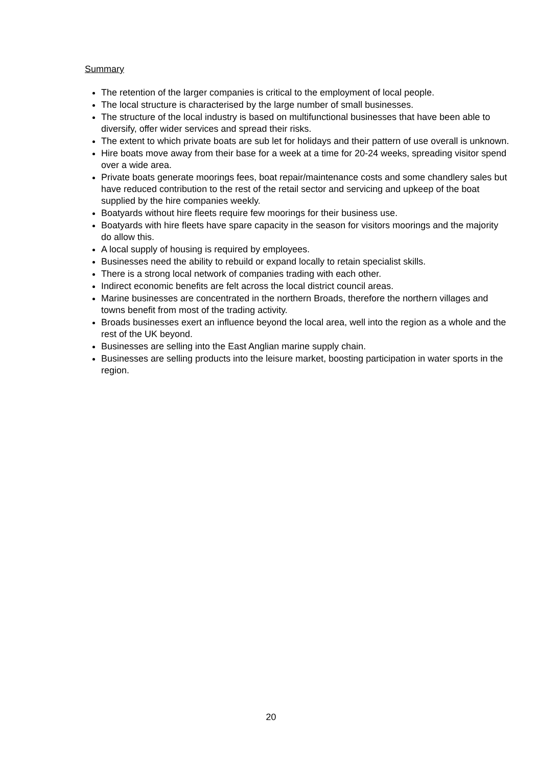Summary
The retention of the larger companies is critical to the employment of local people.
The local structure is characterised by the large number of small businesses.
The structure of the local industry is based on multifunctional businesses that have been able to diversify, offer wider services and spread their risks.
The extent to which private boats are sub let for holidays and their pattern of use overall is unknown.
Hire boats move away from their base for a week at a time for 20-24 weeks, spreading visitor spend over a wide area.
Private boats generate moorings fees, boat repair/maintenance costs and some chandlery sales but have reduced contribution to the rest of the retail sector and servicing and upkeep of the boat supplied by the hire companies weekly.
Boatyards without hire fleets require few moorings for their business use.
Boatyards with hire fleets have spare capacity in the season for visitors moorings and the majority do allow this.
A local supply of housing is required by employees.
Businesses need the ability to rebuild or expand locally to retain specialist skills.
There is a strong local network of companies trading with each other.
Indirect economic benefits are felt across the local district council areas.
Marine businesses are concentrated in the northern Broads, therefore the northern villages and towns benefit from most of the trading activity.
Broads businesses exert an influence beyond the local area, well into the region as a whole and the rest of the UK beyond.
Businesses are selling into the East Anglian marine supply chain.
Businesses are selling products into the leisure market, boosting participation in water sports in the region.
20